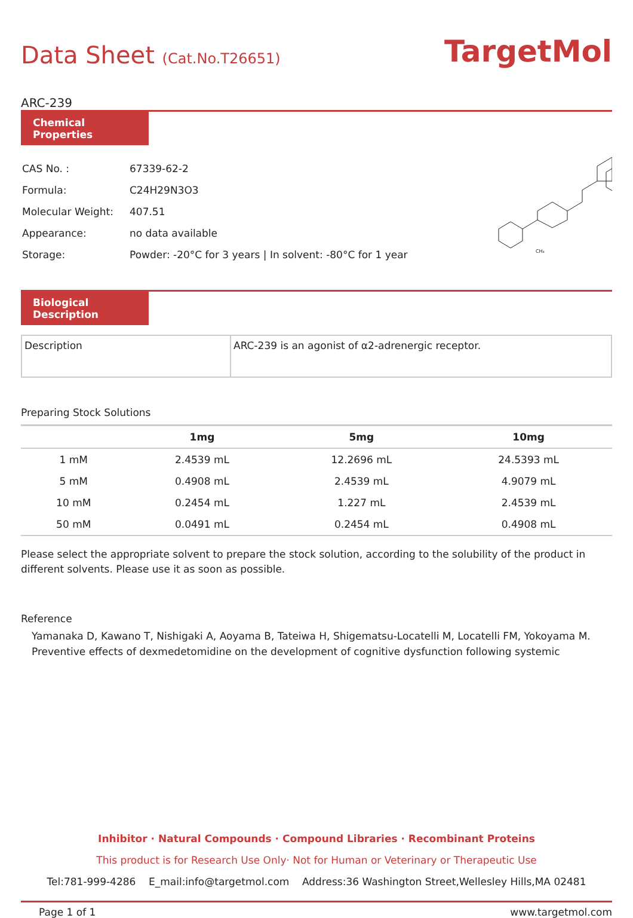Data Sheet (Cat.No.T26651)
TargetMol
ARC-239
Chemical Properties
| CAS No. : | 67339-62-2 |
| Formula: | C24H29N3O3 |
| Molecular Weight: | 407.51 |
| Appearance: | no data available |
| Storage: | Powder: -20°C for 3 years / In solvent: -80°C for 1 year |
CH₃
Biological Description
| Description | ARC-239 is an agonist of α2-adrenergic receptor. |
Preparing Stock Solutions
| | 1mg | 5mg | 10mg |
| --- | --- | --- | --- |
| 1 mM | 2.4539 mL | 12.2696 mL | 24.5393 mL |
| 5 mM | 0.4908 mL | 2.4539 mL | 4.9079 mL |
| 10 mM | 0.2454 mL | 1.227 mL | 2.4539 mL |
| 50 mM | 0.0491 mL | 0.2454 mL | 0.4908 mL |
Please select the appropriate solvent to prepare the stock solution, according to the solubility of the product in different solvents. Please use it as soon as possible.
Reference
Yamanaka D, Kawano T, Nishigaki A, Aoyama B, Tateiwa H, Shigematsu-Locatelli M, Locatelli FM, Yokoyama M. Preventive effects of dexmedetomidine on the development of cognitive dysfunction following systemic
Inhibitor · Natural Compounds · Compound Libraries · Recombinant Proteins
This product is for Research Use Only· Not for Human or Veterinary or Therapeutic Use
Tel:781-999-4286 E_mail:info@targetmol.com Address:36 Washington Street,Wellesley Hills,MA 02481
Page 1 of 1 www.targetmol.com